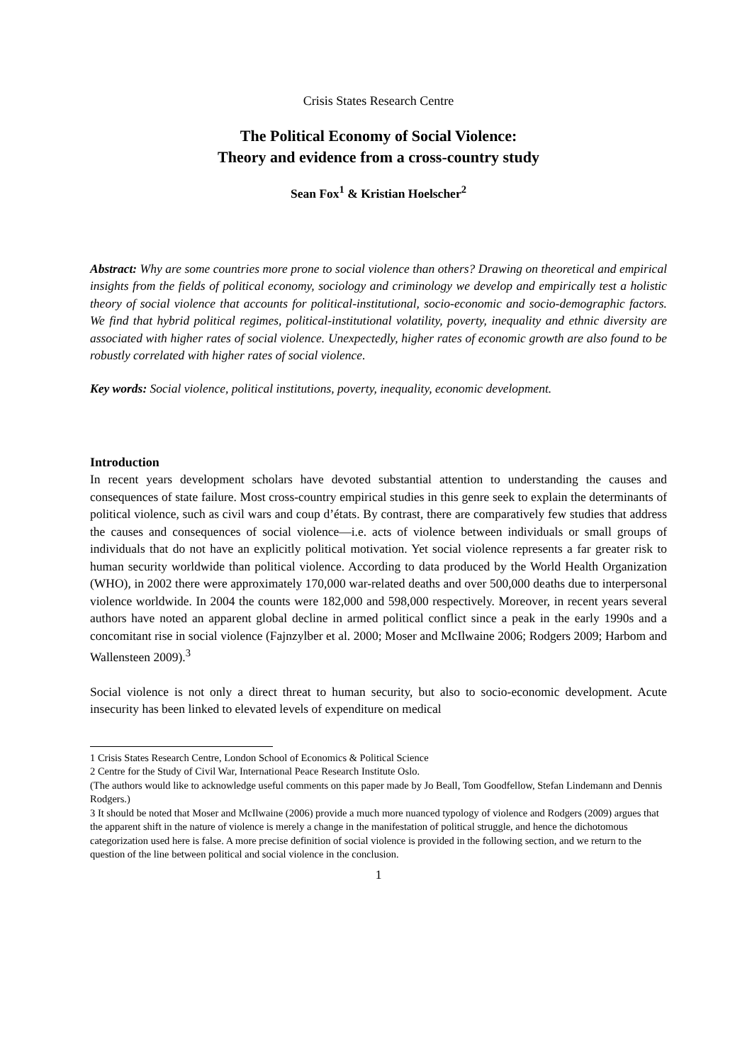Crisis States Research Centre
The Political Economy of Social Violence:
Theory and evidence from a cross-country study
Sean Fox<sup>1</sup> & Kristian Hoelscher<sup>2</sup>
Abstract: Why are some countries more prone to social violence than others? Drawing on theoretical and empirical insights from the fields of political economy, sociology and criminology we develop and empirically test a holistic theory of social violence that accounts for political-institutional, socio-economic and socio-demographic factors. We find that hybrid political regimes, political-institutional volatility, poverty, inequality and ethnic diversity are associated with higher rates of social violence. Unexpectedly, higher rates of economic growth are also found to be robustly correlated with higher rates of social violence.
Key words: Social violence, political institutions, poverty, inequality, economic development.
Introduction
In recent years development scholars have devoted substantial attention to understanding the causes and consequences of state failure. Most cross-country empirical studies in this genre seek to explain the determinants of political violence, such as civil wars and coup d’états. By contrast, there are comparatively few studies that address the causes and consequences of social violence—i.e. acts of violence between individuals or small groups of individuals that do not have an explicitly political motivation. Yet social violence represents a far greater risk to human security worldwide than political violence. According to data produced by the World Health Organization (WHO), in 2002 there were approximately 170,000 war-related deaths and over 500,000 deaths due to interpersonal violence worldwide. In 2004 the counts were 182,000 and 598,000 respectively. Moreover, in recent years several authors have noted an apparent global decline in armed political conflict since a peak in the early 1990s and a concomitant rise in social violence (Fajnzylber et al. 2000; Moser and McIlwaine 2006; Rodgers 2009; Harbom and Wallensteen 2009).<sup>3</sup>
Social violence is not only a direct threat to human security, but also to socio-economic development. Acute insecurity has been linked to elevated levels of expenditure on medical
1 Crisis States Research Centre, London School of Economics & Political Science
2 Centre for the Study of Civil War, International Peace Research Institute Oslo.
(The authors would like to acknowledge useful comments on this paper made by Jo Beall, Tom Goodfellow, Stefan Lindemann and Dennis Rodgers.)
3 It should be noted that Moser and McIlwaine (2006) provide a much more nuanced typology of violence and Rodgers (2009) argues that the apparent shift in the nature of violence is merely a change in the manifestation of political struggle, and hence the dichotomous categorization used here is false. A more precise definition of social violence is provided in the following section, and we return to the question of the line between political and social violence in the conclusion.
1